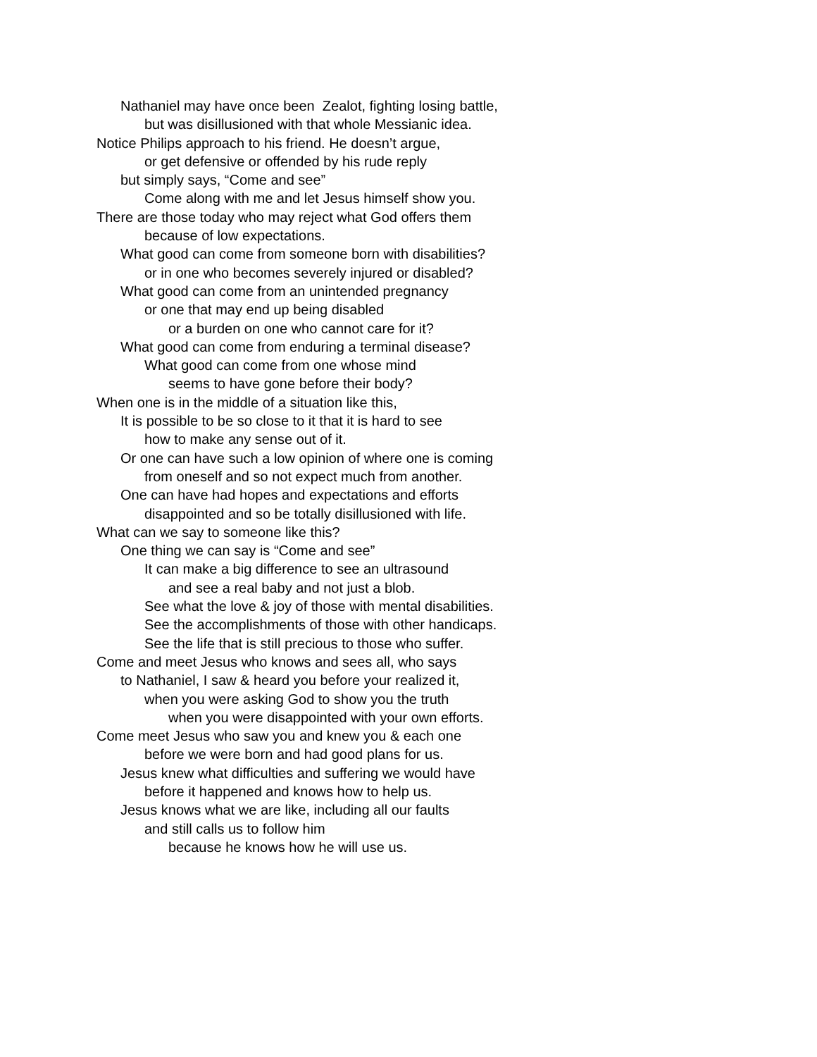Nathaniel may have once been Zealot, fighting losing battle,
but was disillusioned with that whole Messianic idea.
Notice Philips approach to his friend. He doesn’t argue,
or get defensive or offended by his rude reply
but simply says, “Come and see”
Come along with me and let Jesus himself show you.
There are those today who may reject what God offers them
because of low expectations.
What good can come from someone born with disabilities?
or in one who becomes severely injured or disabled?
What good can come from an unintended pregnancy
or one that may end up being disabled
or a burden on one who cannot care for it?
What good can come from enduring a terminal disease?
What good can come from one whose mind
seems to have gone before their body?
When one is in the middle of a situation like this,
It is possible to be so close to it that it is hard to see
how to make any sense out of it.
Or one can have such a low opinion of where one is coming
from oneself and so not expect much from another.
One can have had hopes and expectations and efforts
disappointed and so be totally disillusioned with life.
What can we say to someone like this?
One thing we can say is “Come and see”
It can make a big difference to see an ultrasound
and see a real baby and not just a blob.
See what the love & joy of those with mental disabilities.
See the accomplishments of those with other handicaps.
See the life that is still precious to those who suffer.
Come and meet Jesus who knows and sees all, who says
to Nathaniel, I saw & heard you before your realized it,
when you were asking God to show you the truth
when you were disappointed with your own efforts.
Come meet Jesus who saw you and knew you & each one
before we were born and had good plans for us.
Jesus knew what difficulties and suffering we would have
before it happened and knows how to help us.
Jesus knows what we are like, including all our faults
and still calls us to follow him
because he knows how he will use us.